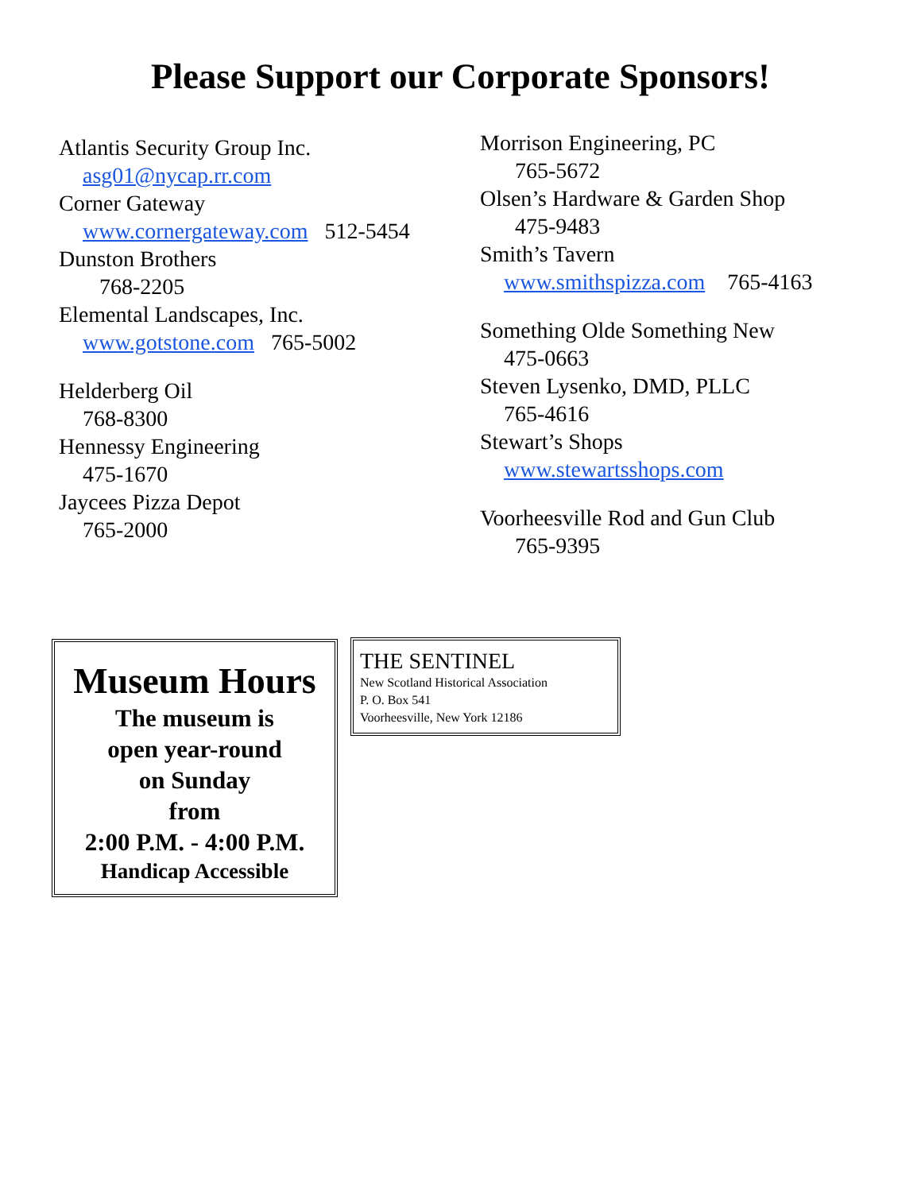Please Support our Corporate Sponsors!
Atlantis Security Group Inc.
asg01@nycap.rr.com
Corner Gateway
www.cornergateway.com 512-5454
Dunston Brothers
768-2205
Elemental Landscapes, Inc.
www.gotstone.com 765-5002
Helderberg Oil
768-8300
Hennessy Engineering
475-1670
Jaycees Pizza Depot
765-2000
Morrison Engineering, PC
765-5672
Olsen’s Hardware & Garden Shop
475-9483
Smith’s Tavern
www.smithspizza.com 765-4163
Something Olde Something New
475-0663
Steven Lysenko, DMD, PLLC
765-4616
Stewart’s Shops
www.stewartsshops.com
Voorheesville Rod and Gun Club
765-9395
Museum Hours
The museum is
open year-round
on Sunday
from
2:00 P.M. - 4:00 P.M.
Handicap Accessible
THE SENTINEL
New Scotland Historical Association
P. O. Box 541
Voorheesville, New York 12186